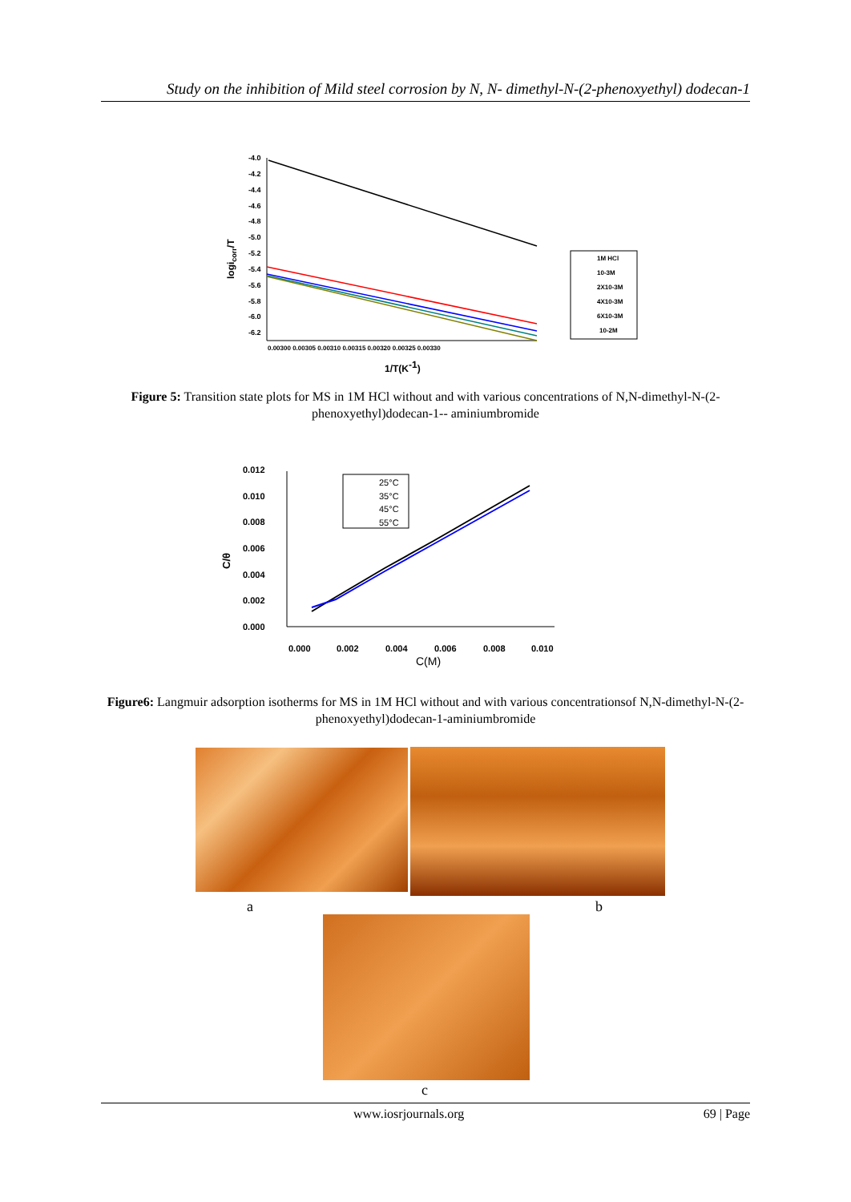Study on the inhibition of Mild steel corrosion by N, N- dimethyl-N-(2-phenoxyethyl) dodecan-1
-4.0
-4.2
-4.4
-4.6
-4.8
-5.0
-5.2
-5.4
-5.6
-5.8
-6.0
-6.2
0.00300 0.00305 0.00310 0.00315 0.00320 0.00325 0.00330
1/T(K-1)
logicorr/T
1M HCl
10-3M
2X10-3M
4X10-3M
6X10-3M
10-2M
Figure 5: Transition state plots for MS in 1M HCl without and with various concentrations of N,N-dimethyl-N-(2-phenoxyethyl)dodecan-1-- aminiumbromide
0.012
0.010
0.008
0.006
0.004
0.002
0.000
0.000
0.002
0.004
0.006
0.008
0.010
C(M)
C/θ
25°C
35°C
45°C
55°C
Figure6: Langmuir adsorption isotherms for MS in 1M HCl without and with various concentrationsof N,N-dimethyl-N-(2-phenoxyethyl)dodecan-1-aminiumbromide
a b
c
www.iosrjournals.org 69 | Page